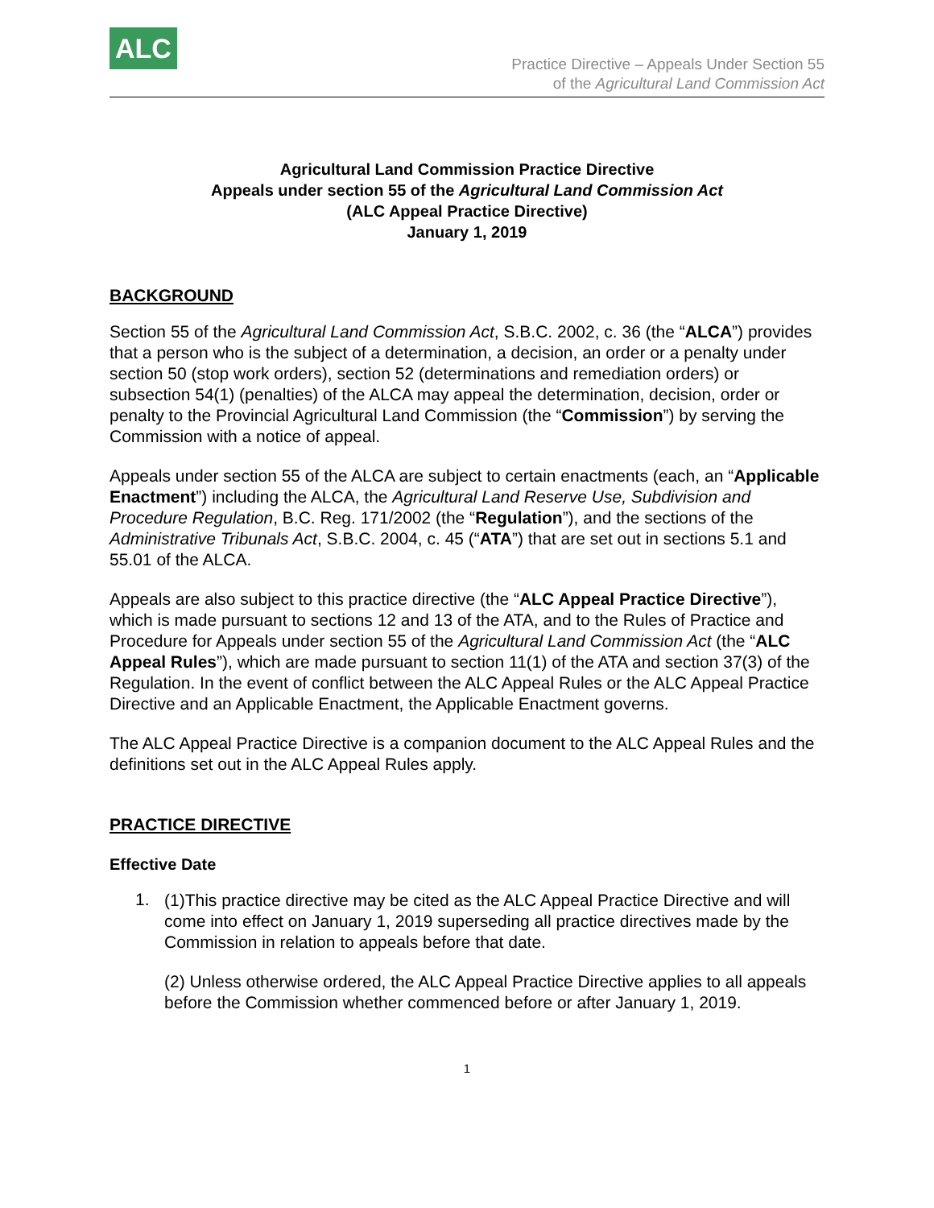ALC
Practice Directive – Appeals Under Section 55
of the Agricultural Land Commission Act
Agricultural Land Commission Practice Directive
Appeals under section 55 of the Agricultural Land Commission Act
(ALC Appeal Practice Directive)
January 1, 2019
BACKGROUND
Section 55 of the Agricultural Land Commission Act, S.B.C. 2002, c. 36 (the “ALCA”) provides that a person who is the subject of a determination, a decision, an order or a penalty under section 50 (stop work orders), section 52 (determinations and remediation orders) or subsection 54(1) (penalties) of the ALCA may appeal the determination, decision, order or penalty to the Provincial Agricultural Land Commission (the “Commission”) by serving the Commission with a notice of appeal.
Appeals under section 55 of the ALCA are subject to certain enactments (each, an “Applicable Enactment”) including the ALCA, the Agricultural Land Reserve Use, Subdivision and Procedure Regulation, B.C. Reg. 171/2002 (the “Regulation”), and the sections of the Administrative Tribunals Act, S.B.C. 2004, c. 45 (“ATA”) that are set out in sections 5.1 and 55.01 of the ALCA.
Appeals are also subject to this practice directive (the “ALC Appeal Practice Directive”), which is made pursuant to sections 12 and 13 of the ATA, and to the Rules of Practice and Procedure for Appeals under section 55 of the Agricultural Land Commission Act (the “ALC Appeal Rules”), which are made pursuant to section 11(1) of the ATA and section 37(3) of the Regulation. In the event of conflict between the ALC Appeal Rules or the ALC Appeal Practice Directive and an Applicable Enactment, the Applicable Enactment governs.
The ALC Appeal Practice Directive is a companion document to the ALC Appeal Rules and the definitions set out in the ALC Appeal Rules apply.
PRACTICE DIRECTIVE
Effective Date
1.
(1)This practice directive may be cited as the ALC Appeal Practice Directive and will come into effect on January 1, 2019 superseding all practice directives made by the Commission in relation to appeals before that date.
(2) Unless otherwise ordered, the ALC Appeal Practice Directive applies to all appeals before the Commission whether commenced before or after January 1, 2019.
1